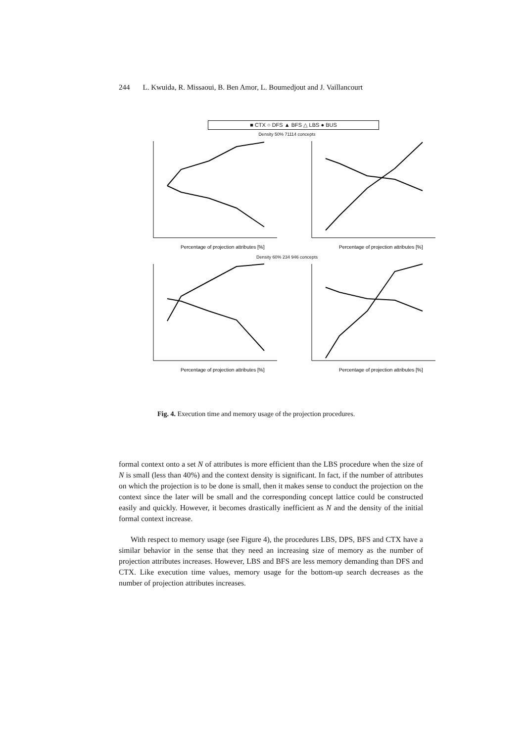244 L. Kwuida, R. Missaoui, B. Ben Amor, L. Boumedjout and J. Vaillancourt
■ CTX ○ DFS ▲ BFS △ LBS ● BUS
Density 50% 71114 concepts
Percentage of projection attributes [%]
Percentage of projection attributes [%]
Density 60% 234 946 concepts
Percentage of projection attributes [%]
Percentage of projection attributes [%]
Fig. 4. Execution time and memory usage of the projection procedures.
formal context onto a set N of attributes is more efficient than the LBS procedure when the size of N is small (less than 40%) and the context density is significant. In fact, if the number of attributes on which the projection is to be done is small, then it makes sense to conduct the projection on the context since the later will be small and the corresponding concept lattice could be constructed easily and quickly. However, it becomes drastically inefficient as N and the density of the initial formal context increase.
With respect to memory usage (see Figure 4), the procedures LBS, DPS, BFS and CTX have a similar behavior in the sense that they need an increasing size of memory as the number of projection attributes increases. However, LBS and BFS are less memory demanding than DFS and CTX. Like execution time values, memory usage for the bottom-up search decreases as the number of projection attributes increases.